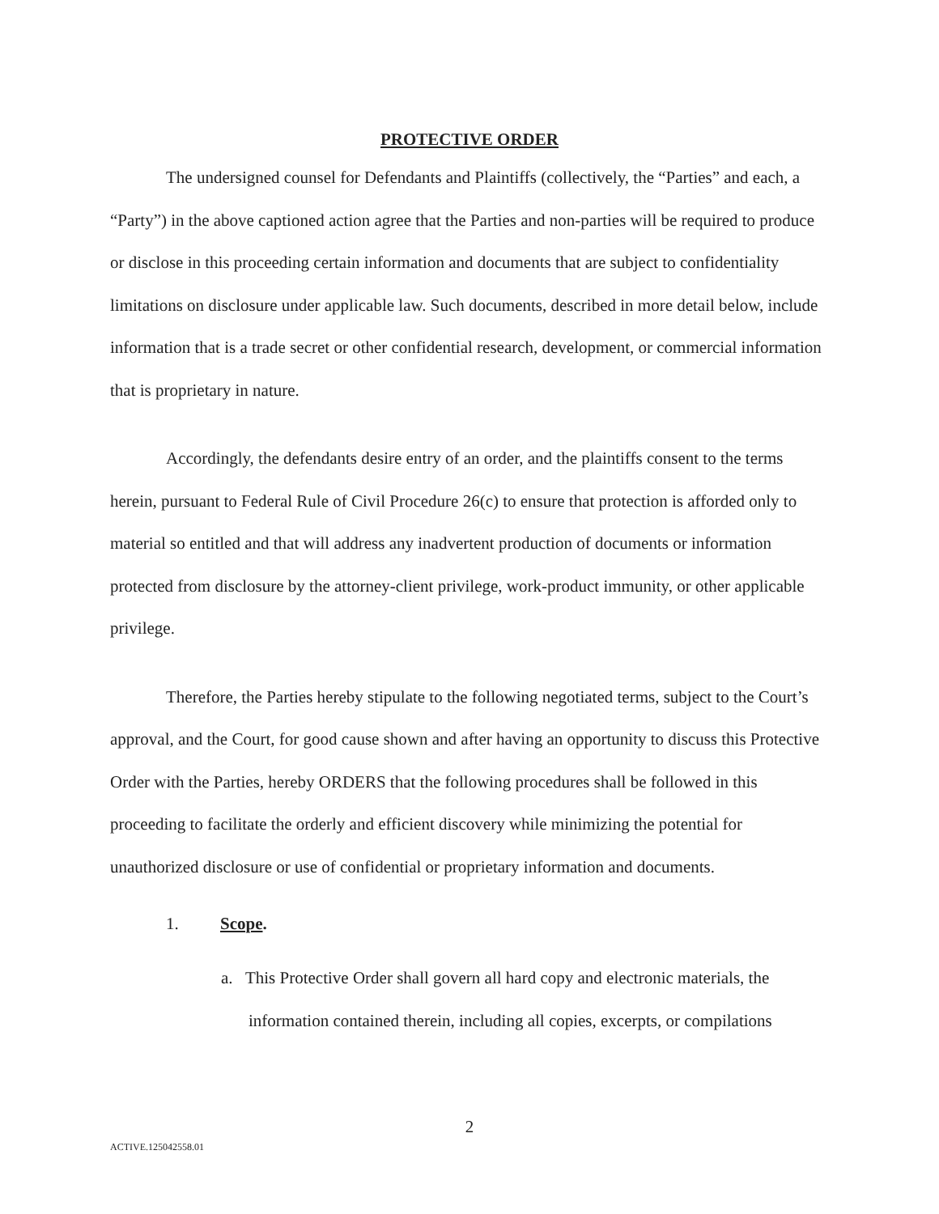PROTECTIVE ORDER
The undersigned counsel for Defendants and Plaintiffs (collectively, the “Parties” and each, a “Party”) in the above captioned action agree that the Parties and non-parties will be required to produce or disclose in this proceeding certain information and documents that are subject to confidentiality limitations on disclosure under applicable law. Such documents, described in more detail below, include information that is a trade secret or other confidential research, development, or commercial information that is proprietary in nature.
Accordingly, the defendants desire entry of an order, and the plaintiffs consent to the terms herein, pursuant to Federal Rule of Civil Procedure 26(c) to ensure that protection is afforded only to material so entitled and that will address any inadvertent production of documents or information protected from disclosure by the attorney-client privilege, work-product immunity, or other applicable privilege.
Therefore, the Parties hereby stipulate to the following negotiated terms, subject to the Court’s approval, and the Court, for good cause shown and after having an opportunity to discuss this Protective Order with the Parties, hereby ORDERS that the following procedures shall be followed in this proceeding to facilitate the orderly and efficient discovery while minimizing the potential for unauthorized disclosure or use of confidential or proprietary information and documents.
1. Scope.
a. This Protective Order shall govern all hard copy and electronic materials, the information contained therein, including all copies, excerpts, or compilations
2
ACTIVE.125042558.01